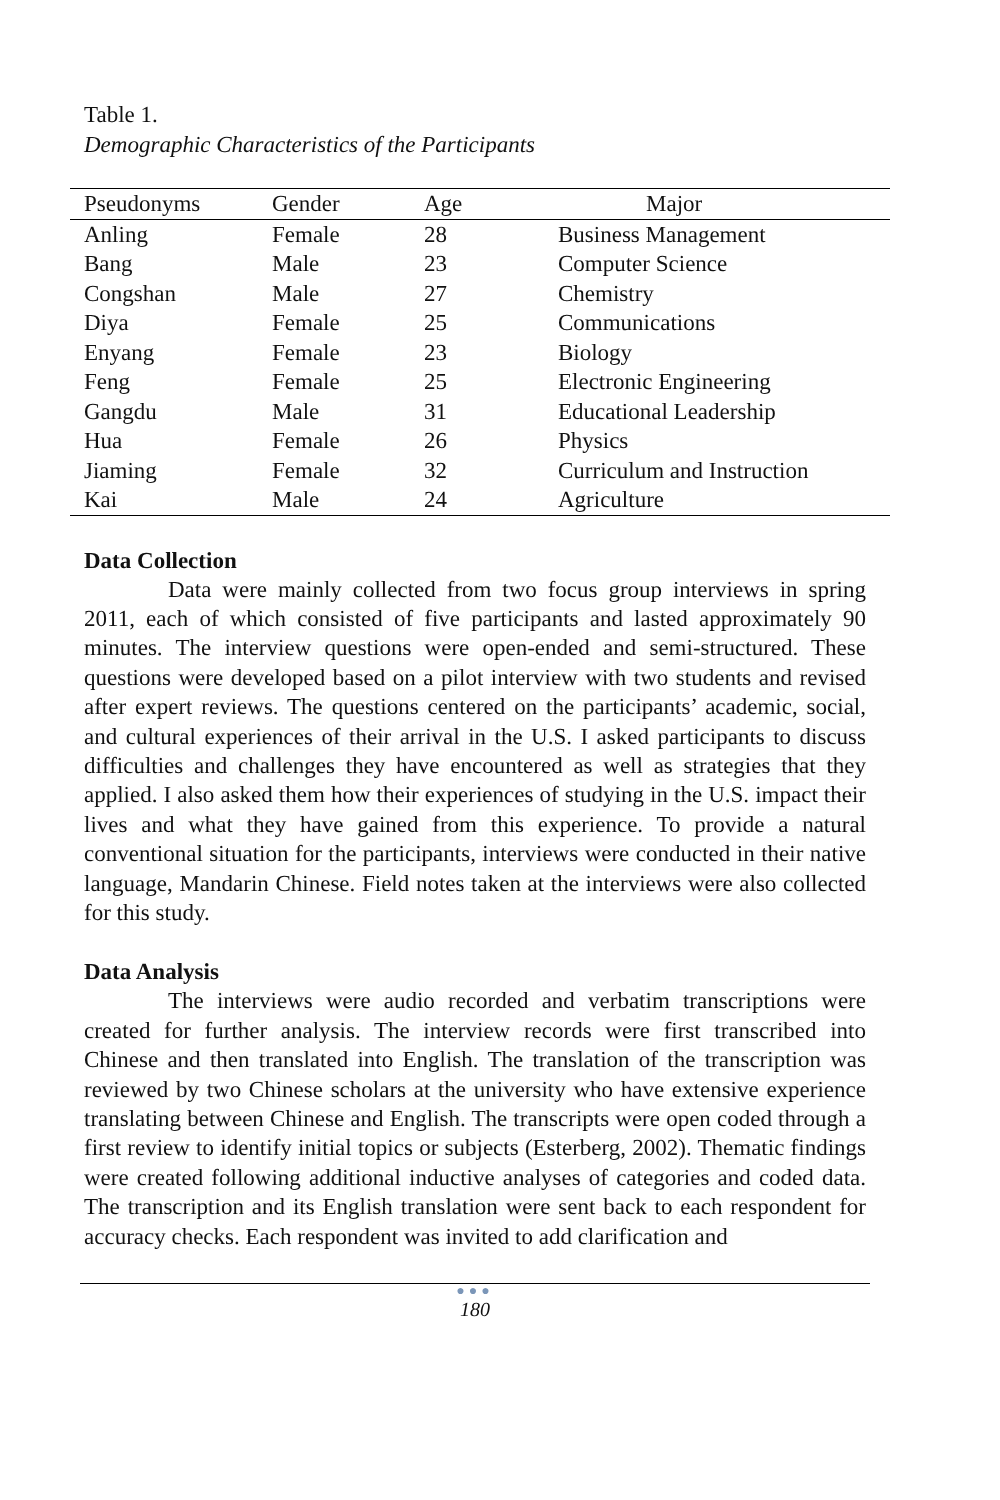Table 1.
Demographic Characteristics of the Participants
| Pseudonyms | Gender | Age | Major |
| --- | --- | --- | --- |
| Anling | Female | 28 | Business Management |
| Bang | Male | 23 | Computer Science |
| Congshan | Male | 27 | Chemistry |
| Diya | Female | 25 | Communications |
| Enyang | Female | 23 | Biology |
| Feng | Female | 25 | Electronic Engineering |
| Gangdu | Male | 31 | Educational Leadership |
| Hua | Female | 26 | Physics |
| Jiaming | Female | 32 | Curriculum and Instruction |
| Kai | Male | 24 | Agriculture |
Data Collection
Data were mainly collected from two focus group interviews in spring 2011, each of which consisted of five participants and lasted approximately 90 minutes. The interview questions were open-ended and semi-structured. These questions were developed based on a pilot interview with two students and revised after expert reviews. The questions centered on the participants’ academic, social, and cultural experiences of their arrival in the U.S. I asked participants to discuss difficulties and challenges they have encountered as well as strategies that they applied. I also asked them how their experiences of studying in the U.S. impact their lives and what they have gained from this experience. To provide a natural conventional situation for the participants, interviews were conducted in their native language, Mandarin Chinese. Field notes taken at the interviews were also collected for this study.
Data Analysis
The interviews were audio recorded and verbatim transcriptions were created for further analysis. The interview records were first transcribed into Chinese and then translated into English. The translation of the transcription was reviewed by two Chinese scholars at the university who have extensive experience translating between Chinese and English. The transcripts were open coded through a first review to identify initial topics or subjects (Esterberg, 2002). Thematic findings were created following additional inductive analyses of categories and coded data. The transcription and its English translation were sent back to each respondent for accuracy checks. Each respondent was invited to add clarification and
●●●
180